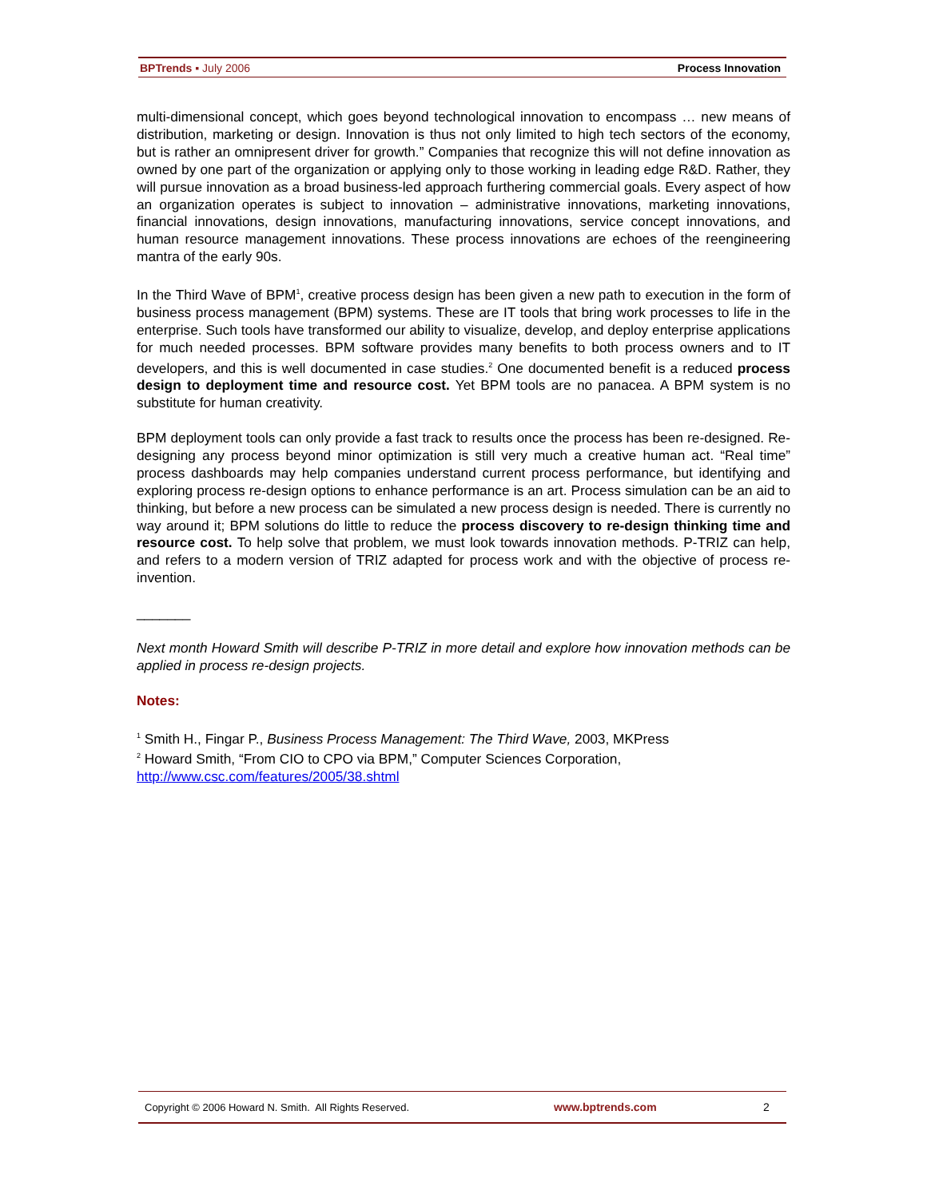BPTrends ▪ July 2006 Process Innovation
multi-dimensional concept, which goes beyond technological innovation to encompass … new means of distribution, marketing or design. Innovation is thus not only limited to high tech sectors of the economy, but is rather an omnipresent driver for growth.” Companies that recognize this will not define innovation as owned by one part of the organization or applying only to those working in leading edge R&D. Rather, they will pursue innovation as a broad business-led approach furthering commercial goals. Every aspect of how an organization operates is subject to innovation – administrative innovations, marketing innovations, financial innovations, design innovations, manufacturing innovations, service concept innovations, and human resource management innovations. These process innovations are echoes of the reengineering mantra of the early 90s.
In the Third Wave of BPM<sup>1</sup>, creative process design has been given a new path to execution in the form of business process management (BPM) systems. These are IT tools that bring work processes to life in the enterprise. Such tools have transformed our ability to visualize, develop, and deploy enterprise applications for much needed processes. BPM software provides many benefits to both process owners and to IT developers, and this is well documented in case studies.<sup>2</sup> One documented benefit is a reduced process design to deployment time and resource cost. Yet BPM tools are no panacea. A BPM system is no substitute for human creativity.
BPM deployment tools can only provide a fast track to results once the process has been re-designed. Re-designing any process beyond minor optimization is still very much a creative human act. “Real time” process dashboards may help companies understand current process performance, but identifying and exploring process re-design options to enhance performance is an art. Process simulation can be an aid to thinking, but before a new process can be simulated a new process design is needed. There is currently no way around it; BPM solutions do little to reduce the process discovery to re-design thinking time and resource cost. To help solve that problem, we must look towards innovation methods. P-TRIZ can help, and refers to a modern version of TRIZ adapted for process work and with the objective of process re-invention.
_______
Next month Howard Smith will describe P-TRIZ in more detail and explore how innovation methods can be applied in process re-design projects.
Notes:
<sup>1</sup> Smith H., Fingar P., Business Process Management: The Third Wave, 2003, MKPress
<sup>2</sup> Howard Smith, “From CIO to CPO via BPM,” Computer Sciences Corporation,
http://www.csc.com/features/2005/38.shtml
Copyright © 2006 Howard N. Smith. All Rights Reserved. www.bptrends.com 2